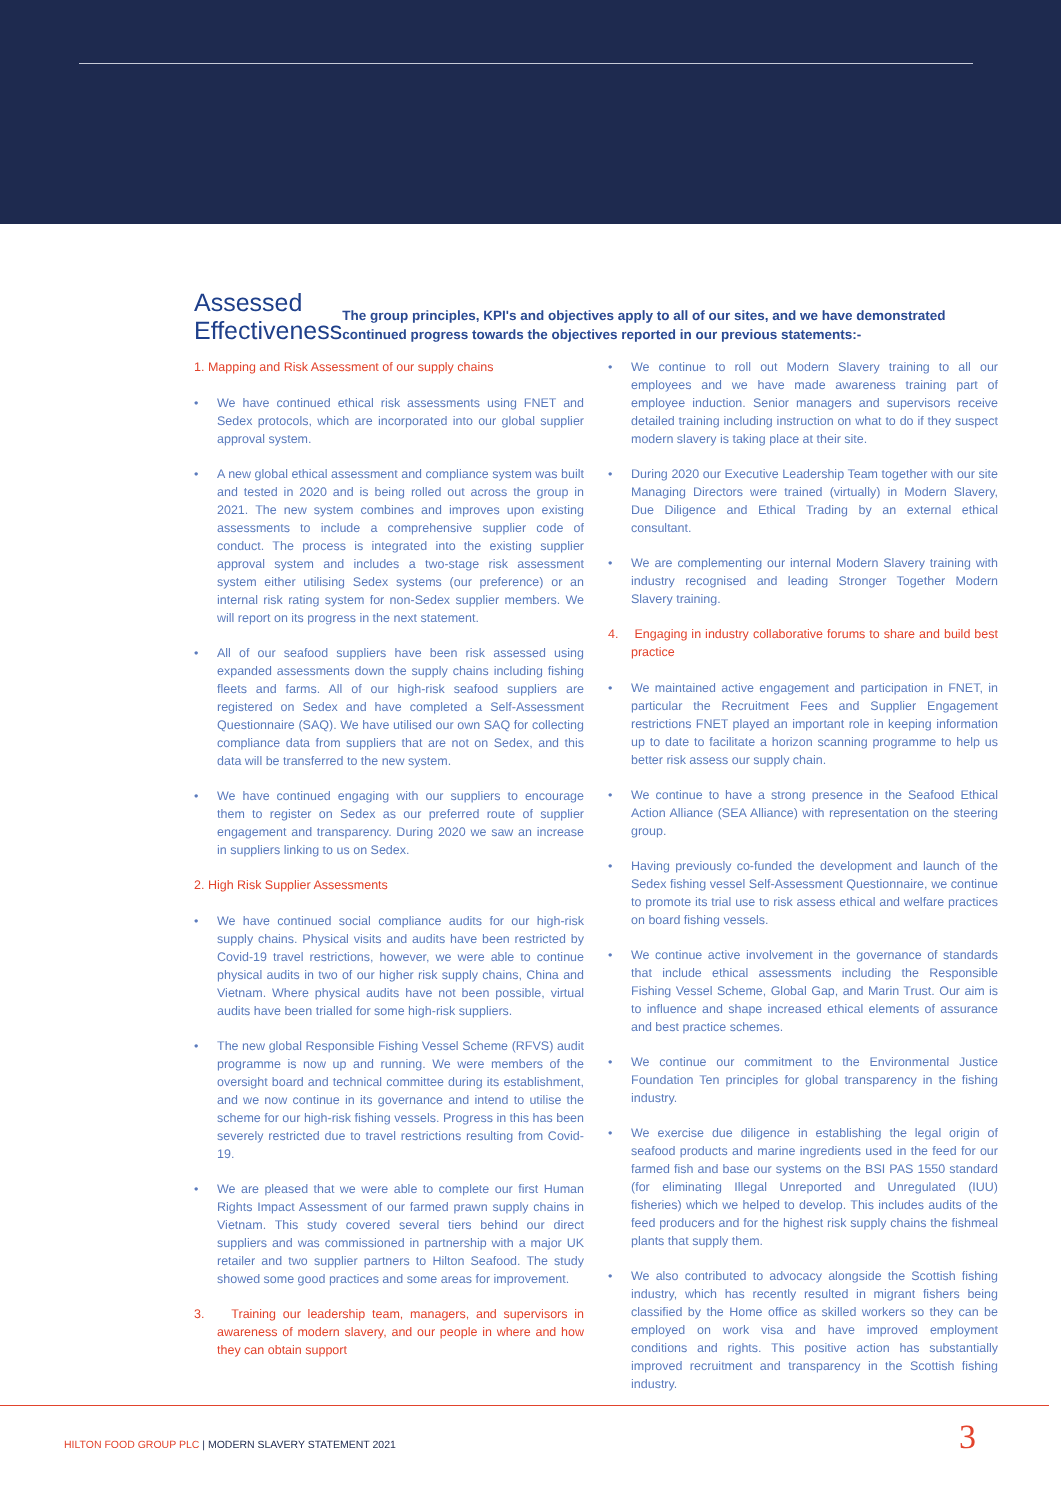Assessed Effectiveness
The group principles, KPI's and objectives apply to all of our sites, and we have demonstrated continued progress towards the objectives reported in our previous statements:-
1. Mapping and Risk Assessment of our supply chains
• We have continued ethical risk assessments using FNET and Sedex protocols, which are incorporated into our global supplier approval system.
• A new global ethical assessment and compliance system was built and tested in 2020 and is being rolled out across the group in 2021. The new system combines and improves upon existing assessments to include a comprehensive supplier code of conduct. The process is integrated into the existing supplier approval system and includes a two-stage risk assessment system either utilising Sedex systems (our preference) or an internal risk rating system for non-Sedex supplier members. We will report on its progress in the next statement.
• All of our seafood suppliers have been risk assessed using expanded assessments down the supply chains including fishing fleets and farms. All of our high-risk seafood suppliers are registered on Sedex and have completed a Self-Assessment Questionnaire (SAQ). We have utilised our own SAQ for collecting compliance data from suppliers that are not on Sedex, and this data will be transferred to the new system.
• We have continued engaging with our suppliers to encourage them to register on Sedex as our preferred route of supplier engagement and transparency. During 2020 we saw an increase in suppliers linking to us on Sedex.
2. High Risk Supplier Assessments
• We have continued social compliance audits for our high-risk supply chains. Physical visits and audits have been restricted by Covid-19 travel restrictions, however, we were able to continue physical audits in two of our higher risk supply chains, China and Vietnam. Where physical audits have not been possible, virtual audits have been trialled for some high-risk suppliers.
• The new global Responsible Fishing Vessel Scheme (RFVS) audit programme is now up and running. We were members of the oversight board and technical committee during its establishment, and we now continue in its governance and intend to utilise the scheme for our high-risk fishing vessels. Progress in this has been severely restricted due to travel restrictions resulting from Covid-19.
• We are pleased that we were able to complete our first Human Rights Impact Assessment of our farmed prawn supply chains in Vietnam. This study covered several tiers behind our direct suppliers and was commissioned in partnership with a major UK retailer and two supplier partners to Hilton Seafood. The study showed some good practices and some areas for improvement.
3. Training our leadership team, managers, and supervisors in awareness of modern slavery, and our people in where and how they can obtain support
• We continue to roll out Modern Slavery training to all our employees and we have made awareness training part of employee induction. Senior managers and supervisors receive detailed training including instruction on what to do if they suspect modern slavery is taking place at their site.
• During 2020 our Executive Leadership Team together with our site Managing Directors were trained (virtually) in Modern Slavery, Due Diligence and Ethical Trading by an external ethical consultant.
• We are complementing our internal Modern Slavery training with industry recognised and leading Stronger Together Modern Slavery training.
4. Engaging in industry collaborative forums to share and build best practice
• We maintained active engagement and participation in FNET, in particular the Recruitment Fees and Supplier Engagement restrictions FNET played an important role in keeping information up to date to facilitate a horizon scanning programme to help us better risk assess our supply chain.
• We continue to have a strong presence in the Seafood Ethical Action Alliance (SEA Alliance) with representation on the steering group.
• Having previously co-funded the development and launch of the Sedex fishing vessel Self-Assessment Questionnaire, we continue to promote its trial use to risk assess ethical and welfare practices on board fishing vessels.
• We continue active involvement in the governance of standards that include ethical assessments including the Responsible Fishing Vessel Scheme, Global Gap, and Marin Trust. Our aim is to influence and shape increased ethical elements of assurance and best practice schemes.
• We continue our commitment to the Environmental Justice Foundation Ten principles for global transparency in the fishing industry.
• We exercise due diligence in establishing the legal origin of seafood products and marine ingredients used in the feed for our farmed fish and base our systems on the BSI PAS 1550 standard (for eliminating Illegal Unreported and Unregulated (IUU) fisheries) which we helped to develop. This includes audits of the feed producers and for the highest risk supply chains the fishmeal plants that supply them.
• We also contributed to advocacy alongside the Scottish fishing industry, which has recently resulted in migrant fishers being classified by the Home office as skilled workers so they can be employed on work visa and have improved employment conditions and rights. This positive action has substantially improved recruitment and transparency in the Scottish fishing industry.
HILTON FOOD GROUP PLC | MODERN SLAVERY STATEMENT 2021
3